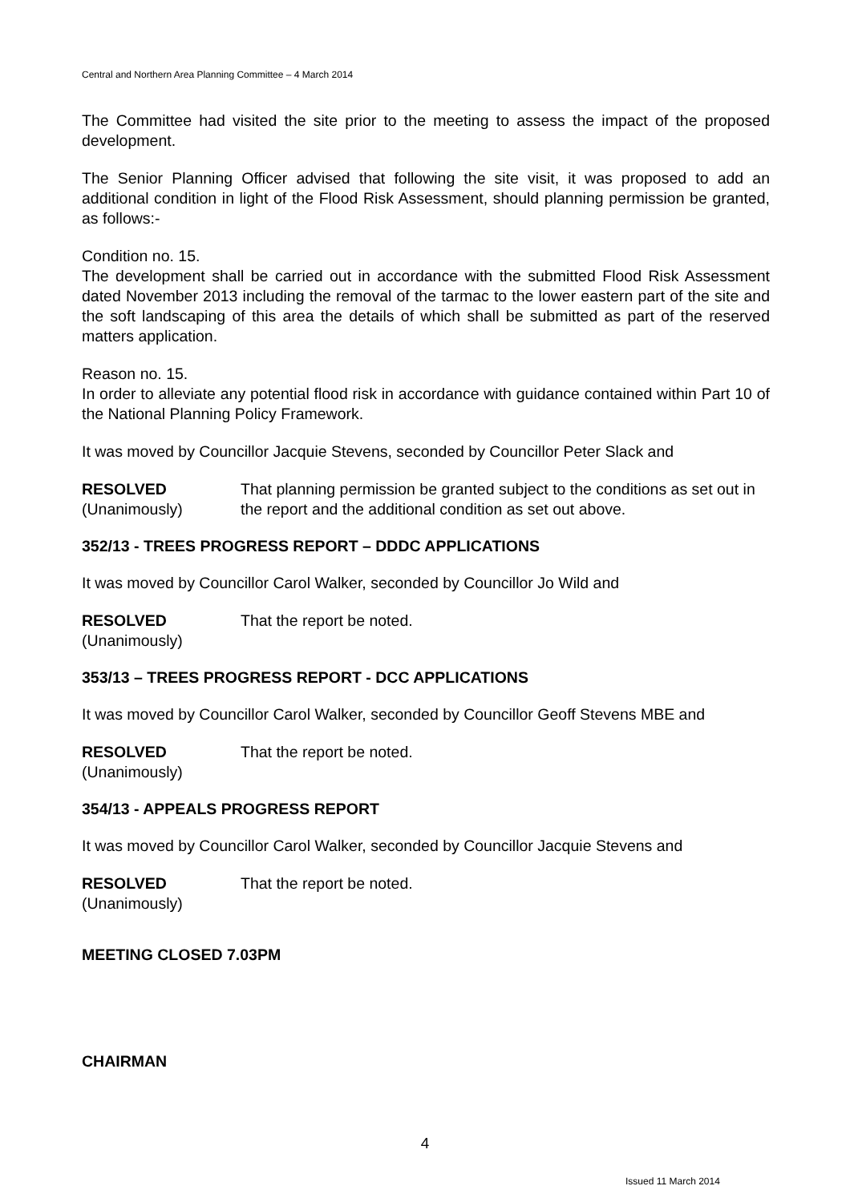Central and Northern Area Planning Committee – 4 March 2014
The Committee had visited the site prior to the meeting to assess the impact of the proposed development.
The Senior Planning Officer advised that following the site visit, it was proposed to add an additional condition in light of the Flood Risk Assessment, should planning permission be granted, as follows:-
Condition no. 15.
The development shall be carried out in accordance with the submitted Flood Risk Assessment dated November 2013 including the removal of the tarmac to the lower eastern part of the site and the soft landscaping of this area the details of which shall be submitted as part of the reserved matters application.
Reason no. 15.
In order to alleviate any potential flood risk in accordance with guidance contained within Part 10 of the National Planning Policy Framework.
It was moved by Councillor Jacquie Stevens, seconded by Councillor Peter Slack and
RESOLVED
(Unanimously)
That planning permission be granted subject to the conditions as set out in the report and the additional condition as set out above.
352/13 - TREES PROGRESS REPORT – DDDC APPLICATIONS
It was moved by Councillor Carol Walker, seconded by Councillor Jo Wild and
RESOLVED
(Unanimously)
That the report be noted.
353/13 – TREES PROGRESS REPORT - DCC APPLICATIONS
It was moved by Councillor Carol Walker, seconded by Councillor Geoff Stevens MBE and
RESOLVED
(Unanimously)
That the report be noted.
354/13 - APPEALS PROGRESS REPORT
It was moved by Councillor Carol Walker, seconded by Councillor Jacquie Stevens and
RESOLVED
(Unanimously)
That the report be noted.
MEETING CLOSED 7.03PM
CHAIRMAN
4
Issued 11 March 2014